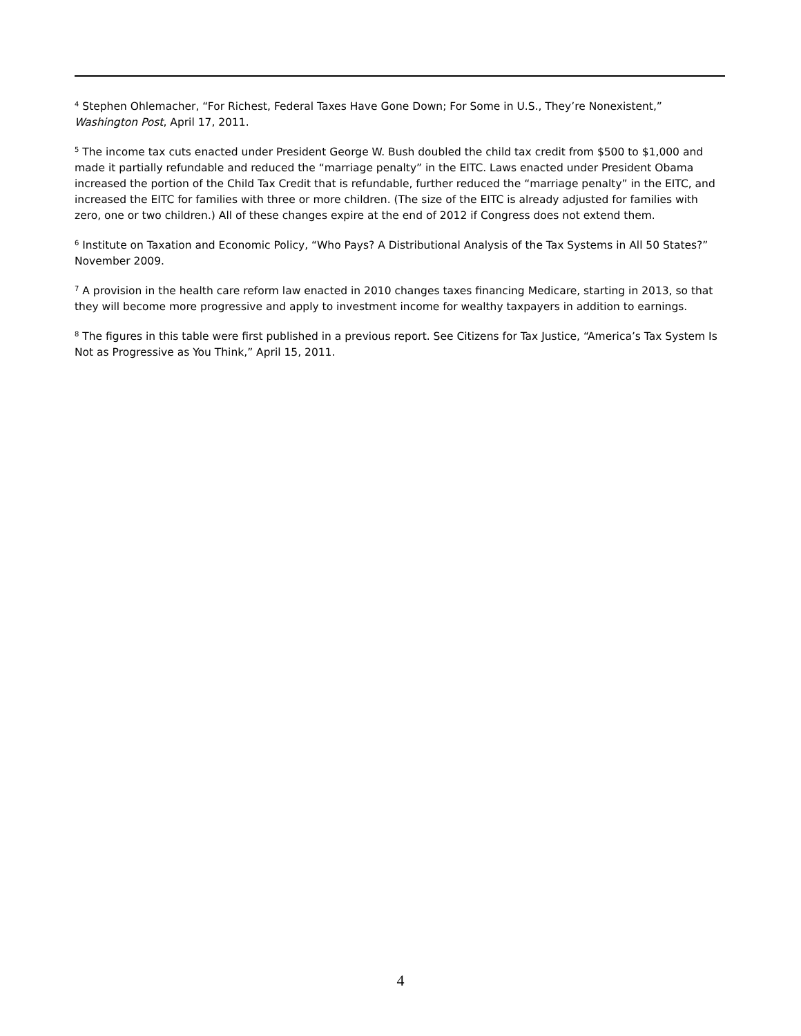<sup>4</sup> Stephen Ohlemacher, “For Richest, Federal Taxes Have Gone Down; For Some in U.S., They’re Nonexistent,” Washington Post, April 17, 2011.
<sup>5</sup> The income tax cuts enacted under President George W. Bush doubled the child tax credit from $500 to $1,000 and made it partially refundable and reduced the “marriage penalty” in the EITC. Laws enacted under President Obama increased the portion of the Child Tax Credit that is refundable, further reduced the “marriage penalty” in the EITC, and increased the EITC for families with three or more children. (The size of the EITC is already adjusted for families with zero, one or two children.) All of these changes expire at the end of 2012 if Congress does not extend them.
<sup>6</sup> Institute on Taxation and Economic Policy, “Who Pays? A Distributional Analysis of the Tax Systems in All 50 States?” November 2009.
<sup>7</sup> A provision in the health care reform law enacted in 2010 changes taxes financing Medicare, starting in 2013, so that they will become more progressive and apply to investment income for wealthy taxpayers in addition to earnings.
<sup>8</sup> The figures in this table were first published in a previous report. See Citizens for Tax Justice, “America’s Tax System Is Not as Progressive as You Think,” April 15, 2011.
4